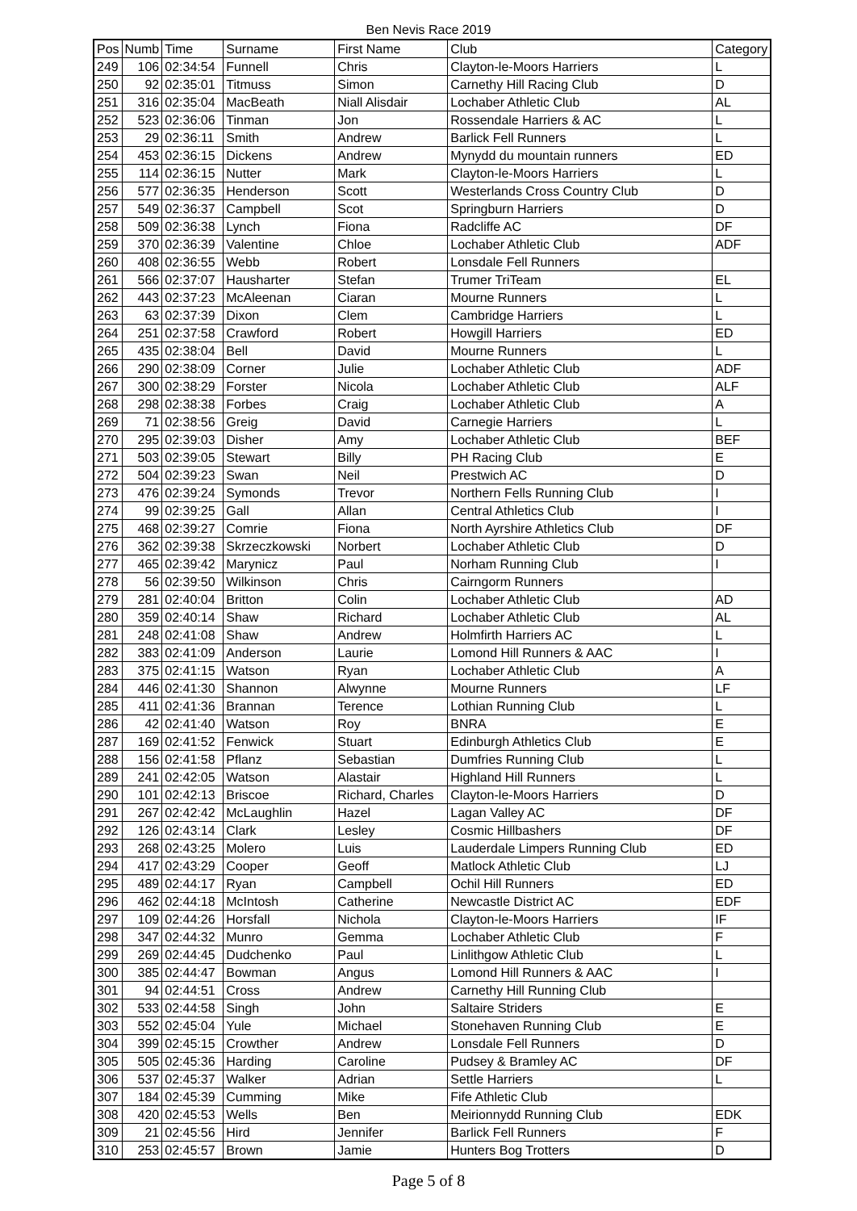Ben Nevis Race 2019
| Pos | Numb | Time | Surname | First Name | Club | Category |
| --- | --- | --- | --- | --- | --- | --- |
| 249 | 106 | 02:34:54 | Funnell | Chris | Clayton-le-Moors Harriers | L |
| 250 | 92 | 02:35:01 | Titmuss | Simon | Carnethy Hill Racing Club | D |
| 251 | 316 | 02:35:04 | MacBeath | Niall Alisdair | Lochaber Athletic Club | AL |
| 252 | 523 | 02:36:06 | Tinman | Jon | Rossendale Harriers & AC | L |
| 253 | 29 | 02:36:11 | Smith | Andrew | Barlick Fell Runners | L |
| 254 | 453 | 02:36:15 | Dickens | Andrew | Mynydd du mountain runners | ED |
| 255 | 114 | 02:36:15 | Nutter | Mark | Clayton-le-Moors Harriers | L |
| 256 | 577 | 02:36:35 | Henderson | Scott | Westerlands Cross Country Club | D |
| 257 | 549 | 02:36:37 | Campbell | Scot | Springburn Harriers | D |
| 258 | 509 | 02:36:38 | Lynch | Fiona | Radcliffe AC | DF |
| 259 | 370 | 02:36:39 | Valentine | Chloe | Lochaber Athletic Club | ADF |
| 260 | 408 | 02:36:55 | Webb | Robert | Lonsdale Fell Runners | |
| 261 | 566 | 02:37:07 | Hausharter | Stefan | Trumer TriTeam | EL |
| 262 | 443 | 02:37:23 | McAleenan | Ciaran | Mourne Runners | L |
| 263 | 63 | 02:37:39 | Dixon | Clem | Cambridge Harriers | L |
| 264 | 251 | 02:37:58 | Crawford | Robert | Howgill Harriers | ED |
| 265 | 435 | 02:38:04 | Bell | David | Mourne Runners | L |
| 266 | 290 | 02:38:09 | Corner | Julie | Lochaber Athletic Club | ADF |
| 267 | 300 | 02:38:29 | Forster | Nicola | Lochaber Athletic Club | ALF |
| 268 | 298 | 02:38:38 | Forbes | Craig | Lochaber Athletic Club | A |
| 269 | 71 | 02:38:56 | Greig | David | Carnegie Harriers | L |
| 270 | 295 | 02:39:03 | Disher | Amy | Lochaber Athletic Club | BEF |
| 271 | 503 | 02:39:05 | Stewart | Billy | PH Racing Club | E |
| 272 | 504 | 02:39:23 | Swan | Neil | Prestwich AC | D |
| 273 | 476 | 02:39:24 | Symonds | Trevor | Northern Fells Running Club | I |
| 274 | 99 | 02:39:25 | Gall | Allan | Central Athletics Club | I |
| 275 | 468 | 02:39:27 | Comrie | Fiona | North Ayrshire Athletics Club | DF |
| 276 | 362 | 02:39:38 | Skrzeczkowski | Norbert | Lochaber Athletic Club | D |
| 277 | 465 | 02:39:42 | Marynicz | Paul | Norham Running Club | I |
| 278 | 56 | 02:39:50 | Wilkinson | Chris | Cairngorm Runners | |
| 279 | 281 | 02:40:04 | Britton | Colin | Lochaber Athletic Club | AD |
| 280 | 359 | 02:40:14 | Shaw | Richard | Lochaber Athletic Club | AL |
| 281 | 248 | 02:41:08 | Shaw | Andrew | Holmfirth Harriers AC | L |
| 282 | 383 | 02:41:09 | Anderson | Laurie | Lomond Hill Runners & AAC | I |
| 283 | 375 | 02:41:15 | Watson | Ryan | Lochaber Athletic Club | A |
| 284 | 446 | 02:41:30 | Shannon | Alwynne | Mourne Runners | LF |
| 285 | 411 | 02:41:36 | Brannan | Terence | Lothian Running Club | L |
| 286 | 42 | 02:41:40 | Watson | Roy | BNRA | E |
| 287 | 169 | 02:41:52 | Fenwick | Stuart | Edinburgh Athletics Club | E |
| 288 | 156 | 02:41:58 | Pflanz | Sebastian | Dumfries Running Club | L |
| 289 | 241 | 02:42:05 | Watson | Alastair | Highland Hill Runners | L |
| 290 | 101 | 02:42:13 | Briscoe | Richard, Charles | Clayton-le-Moors Harriers | D |
| 291 | 267 | 02:42:42 | McLaughlin | Hazel | Lagan Valley AC | DF |
| 292 | 126 | 02:43:14 | Clark | Lesley | Cosmic Hillbashers | DF |
| 293 | 268 | 02:43:25 | Molero | Luis | Lauderdale Limpers Running Club | ED |
| 294 | 417 | 02:43:29 | Cooper | Geoff | Matlock Athletic Club | LJ |
| 295 | 489 | 02:44:17 | Ryan | Campbell | Ochil Hill Runners | ED |
| 296 | 462 | 02:44:18 | McIntosh | Catherine | Newcastle District AC | EDF |
| 297 | 109 | 02:44:26 | Horsfall | Nichola | Clayton-le-Moors Harriers | IF |
| 298 | 347 | 02:44:32 | Munro | Gemma | Lochaber Athletic Club | F |
| 299 | 269 | 02:44:45 | Dudchenko | Paul | Linlithgow Athletic Club | L |
| 300 | 385 | 02:44:47 | Bowman | Angus | Lomond Hill Runners & AAC | I |
| 301 | 94 | 02:44:51 | Cross | Andrew | Carnethy Hill Running Club | |
| 302 | 533 | 02:44:58 | Singh | John | Saltaire Striders | E |
| 303 | 552 | 02:45:04 | Yule | Michael | Stonehaven Running Club | E |
| 304 | 399 | 02:45:15 | Crowther | Andrew | Lonsdale Fell Runners | D |
| 305 | 505 | 02:45:36 | Harding | Caroline | Pudsey & Bramley AC | DF |
| 306 | 537 | 02:45:37 | Walker | Adrian | Settle Harriers | L |
| 307 | 184 | 02:45:39 | Cumming | Mike | Fife Athletic Club | |
| 308 | 420 | 02:45:53 | Wells | Ben | Meirionnydd Running Club | EDK |
| 309 | 21 | 02:45:56 | Hird | Jennifer | Barlick Fell Runners | F |
| 310 | 253 | 02:45:57 | Brown | Jamie | Hunters Bog Trotters | D |
Page 5 of 8